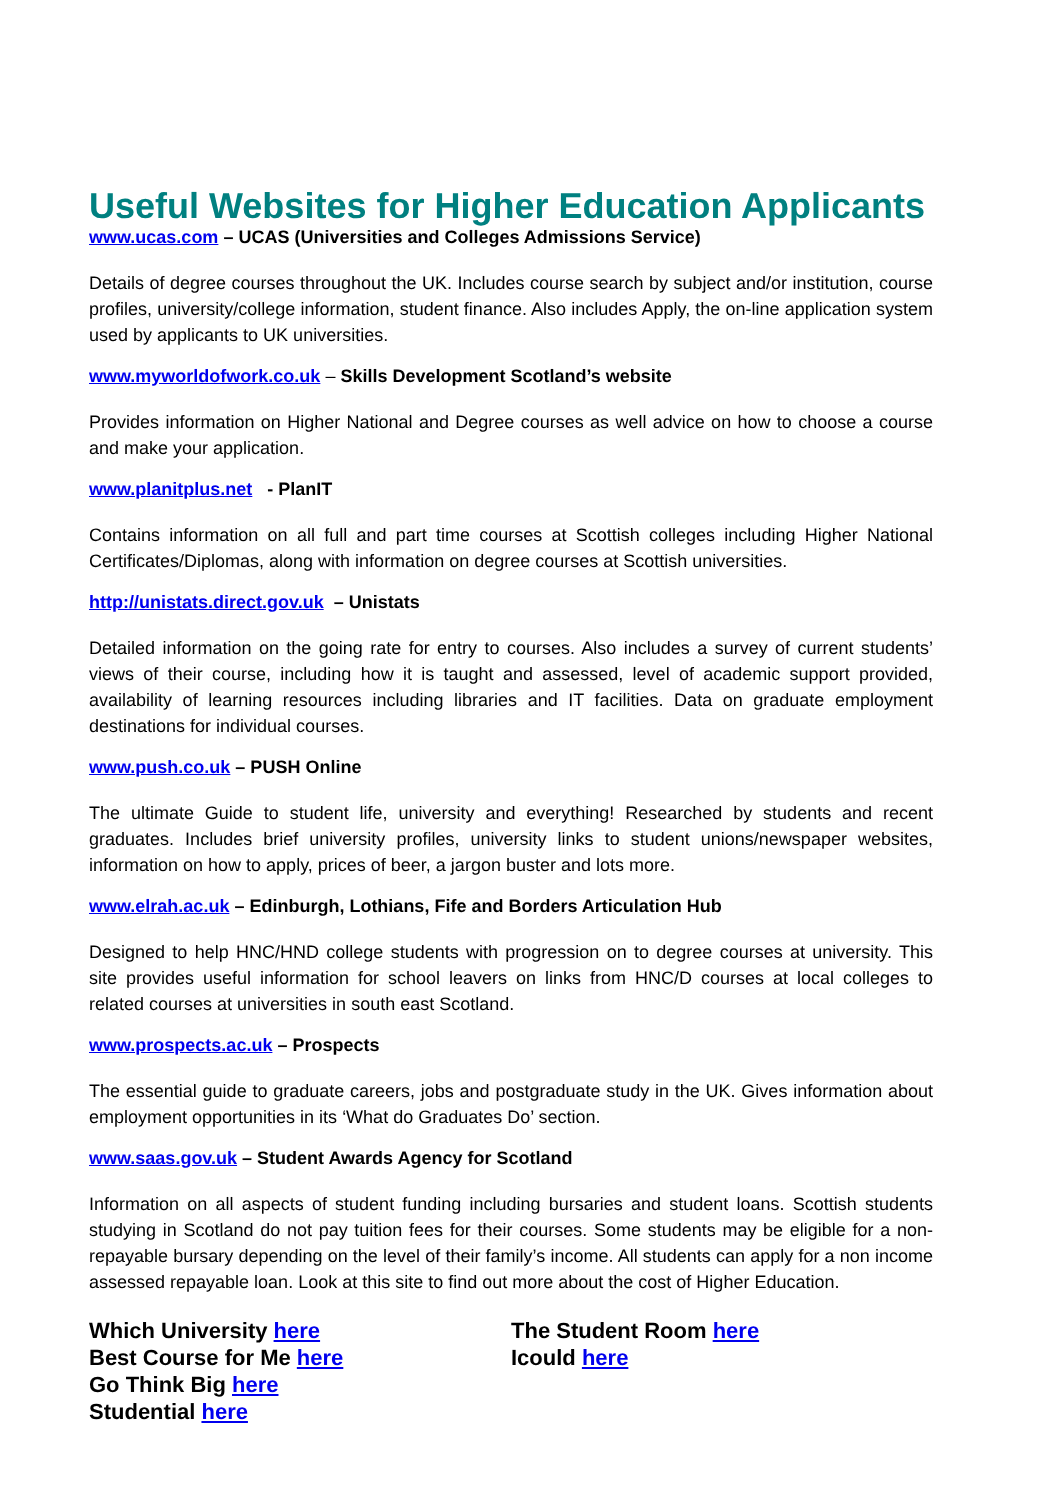Useful Websites for Higher Education Applicants
www.ucas.com – UCAS (Universities and Colleges Admissions Service)
Details of degree courses throughout the UK. Includes course search by subject and/or institution, course profiles, university/college information, student finance. Also includes Apply, the on-line application system used by applicants to UK universities.
www.myworldofwork.co.uk – Skills Development Scotland’s website
Provides information on Higher National and Degree courses as well advice on how to choose a course and make your application.
www.planitplus.net - PlanIT
Contains information on all full and part time courses at Scottish colleges including Higher National Certificates/Diplomas, along with information on degree courses at Scottish universities.
http://unistats.direct.gov.uk – Unistats
Detailed information on the going rate for entry to courses. Also includes a survey of current students’ views of their course, including how it is taught and assessed, level of academic support provided, availability of learning resources including libraries and IT facilities. Data on graduate employment destinations for individual courses.
www.push.co.uk – PUSH Online
The ultimate Guide to student life, university and everything! Researched by students and recent graduates. Includes brief university profiles, university links to student unions/newspaper websites, information on how to apply, prices of beer, a jargon buster and lots more.
www.elrah.ac.uk – Edinburgh, Lothians, Fife and Borders Articulation Hub
Designed to help HNC/HND college students with progression on to degree courses at university. This site provides useful information for school leavers on links from HNC/D courses at local colleges to related courses at universities in south east Scotland.
www.prospects.ac.uk – Prospects
The essential guide to graduate careers, jobs and postgraduate study in the UK. Gives information about employment opportunities in its ‘What do Graduates Do’ section.
www.saas.gov.uk – Student Awards Agency for Scotland
Information on all aspects of student funding including bursaries and student loans. Scottish students studying in Scotland do not pay tuition fees for their courses. Some students may be eligible for a non-repayable bursary depending on the level of their family’s income. All students can apply for a non income assessed repayable loan. Look at this site to find out more about the cost of Higher Education.
Which University here
Best Course for Me here
Go Think Big here
Studential here
The Student Room here
Icould here